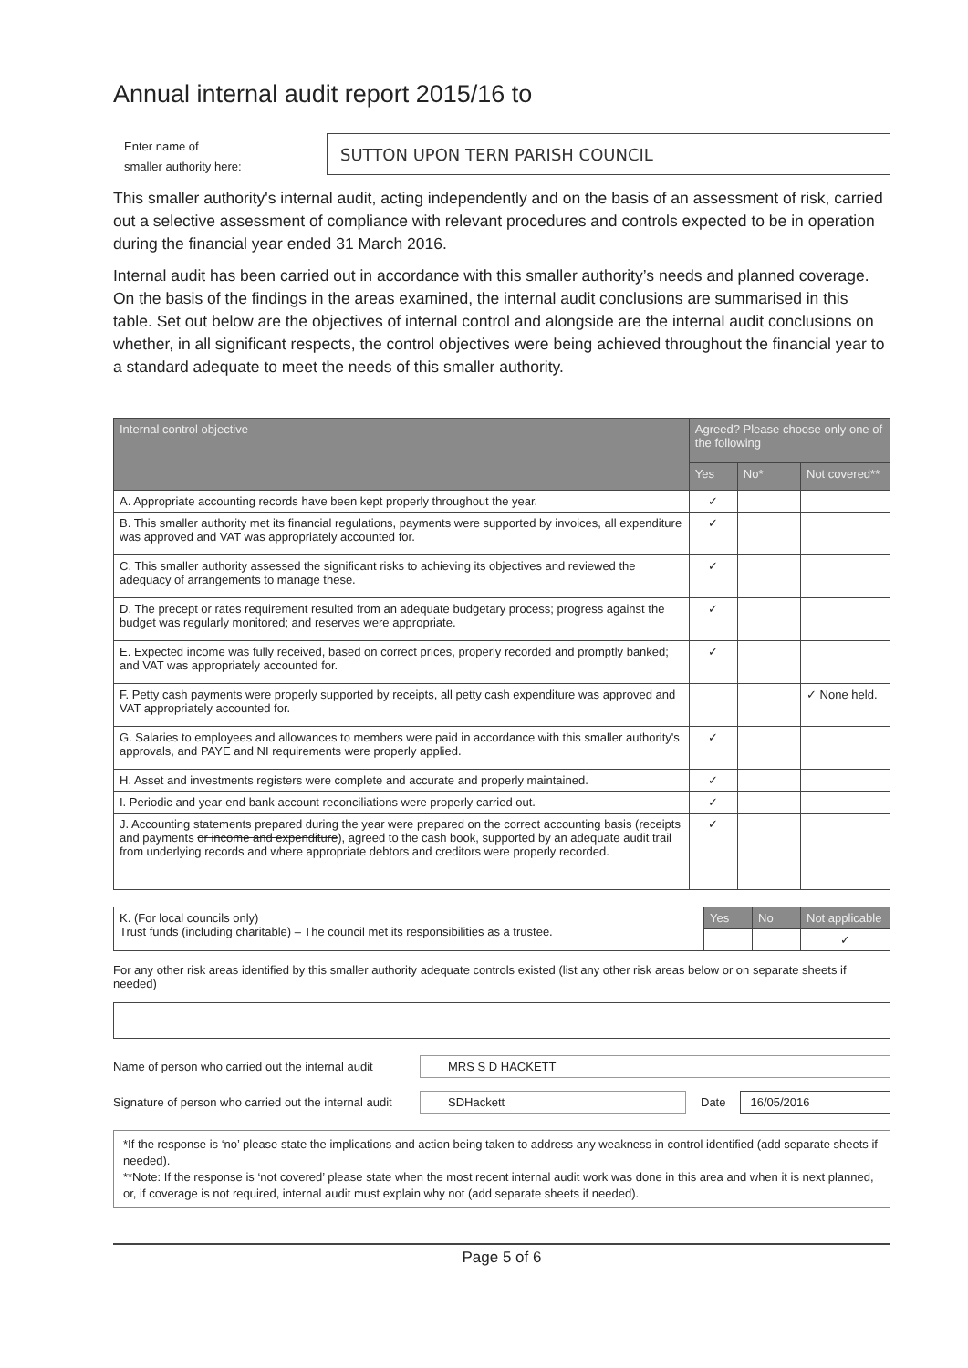Annual internal audit report 2015/16 to
Enter name of
smaller authority here:
SUTTON UPON TERN PARISH COUNCIL
This smaller authority's internal audit, acting independently and on the basis of an assessment of risk, carried out a selective assessment of compliance with relevant procedures and controls expected to be in operation during the financial year ended 31 March 2016.
Internal audit has been carried out in accordance with this smaller authority’s needs and planned coverage. On the basis of the findings in the areas examined, the internal audit conclusions are summarised in this table. Set out below are the objectives of internal control and alongside are the internal audit conclusions on whether, in all significant respects, the control objectives were being achieved throughout the financial year to a standard adequate to meet the needs of this smaller authority.
| Internal control objective | Agreed? Please choose only one of the following | | |
| --- | --- | --- | --- |
| | Yes | No* | Not covered** |
| A. Appropriate accounting records have been kept properly throughout the year. | ✓ | | |
| B. This smaller authority met its financial regulations, payments were supported by invoices, all expenditure was approved and VAT was appropriately accounted for. | ✓ | | |
| C. This smaller authority assessed the significant risks to achieving its objectives and reviewed the adequacy of arrangements to manage these. | ✓ | | |
| D. The precept or rates requirement resulted from an adequate budgetary process; progress against the budget was regularly monitored; and reserves were appropriate. | ✓ | | |
| E. Expected income was fully received, based on correct prices, properly recorded and promptly banked; and VAT was appropriately accounted for. | ✓ | | |
| F. Petty cash payments were properly supported by receipts, all petty cash expenditure was approved and VAT appropriately accounted for. | | | ✓ None held. |
| G. Salaries to employees and allowances to members were paid in accordance with this smaller authority's approvals, and PAYE and NI requirements were properly applied. | ✓ | | |
| H. Asset and investments registers were complete and accurate and properly maintained. | ✓ | | |
| I. Periodic and year-end bank account reconciliations were properly carried out. | ✓ | | |
| J. Accounting statements prepared during the year were prepared on the correct accounting basis (receipts and payments or income and expenditure ), agreed to the cash book, supported by an adequate audit trail from underlying records and where appropriate debtors and creditors were properly recorded. | ✓ | | |
| K. (For local councils only) Trust funds (including charitable) – The council met its responsibilities as a trustee. | Yes | No | Not applicable |
| | | | ✓ |
For any other risk areas identified by this smaller authority adequate controls existed (list any other risk areas below or on separate sheets if needed)
Name of person who carried out the internal audit MRS S D HACKETT
Signature of person who carried out the internal audit SDHackett Date 16/05/2016
*If the response is ‘no’ please state the implications and action being taken to address any weakness in control identified (add separate sheets if needed).
**Note: If the response is ‘not covered’ please state when the most recent internal audit work was done in this area and when it is next planned, or, if coverage is not required, internal audit must explain why not (add separate sheets if needed).
Page 5 of 6